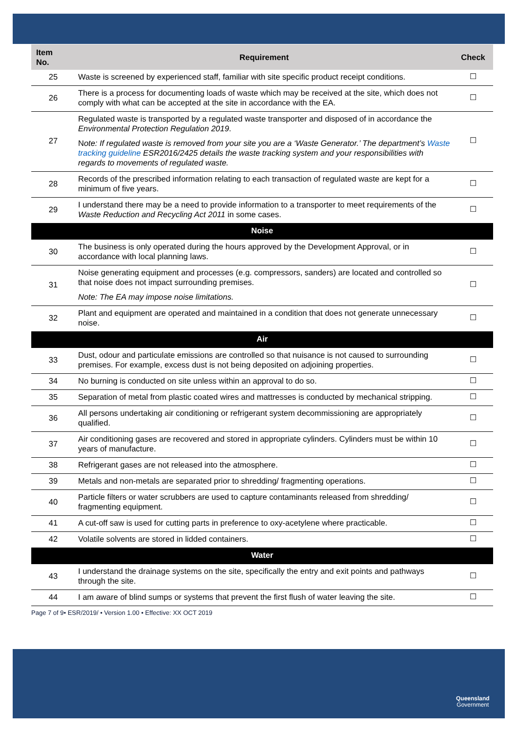| Item No. | Requirement | Check |
| --- | --- | --- |
| 25 | Waste is screened by experienced staff, familiar with site specific product receipt conditions. | ☐ |
| 26 | There is a process for documenting loads of waste which may be received at the site, which does not comply with what can be accepted at the site in accordance with the EA. | ☐ |
| 27 | Regulated waste is transported by a regulated waste transporter and disposed of in accordance the Environmental Protection Regulation 2019 . N ote: If regulated waste is removed from your site you are a ‘Waste Generator.’ The department’s Waste tracking guideline ESR2016/2425 details the waste tracking system and your responsibilities with regards to movements of regulated waste. | ☐ |
| 28 | Records of the prescribed information relating to each transaction of regulated waste are kept for a minimum of five years. | ☐ |
| 29 | I understand there may be a need to provide information to a transporter to meet requirements of the Waste Reduction and Recycling Act 2011 in some cases. | ☐ |
| Noise | | |
| 30 | The business is only operated during the hours approved by the Development Approval, or in accordance with local planning laws. | ☐ |
| 31 | Noise generating equipment and processes (e.g. compressors, sanders) are located and controlled so that noise does not impact surrounding premises. Note: The EA may impose noise limitations. | ☐ |
| 32 | Plant and equipment are operated and maintained in a condition that does not generate unnecessary noise. | ☐ |
| Air | | |
| 33 | Dust, odour and particulate emissions are controlled so that nuisance is not caused to surrounding premises. For example, excess dust is not being deposited on adjoining properties. | ☐ |
| 34 | No burning is conducted on site unless within an approval to do so. | ☐ |
| 35 | Separation of metal from plastic coated wires and mattresses is conducted by mechanical stripping. | ☐ |
| 36 | All persons undertaking air conditioning or refrigerant system decommissioning are appropriately qualified. | ☐ |
| 37 | Air conditioning gases are recovered and stored in appropriate cylinders. Cylinders must be within 10 years of manufacture. | ☐ |
| 38 | Refrigerant gases are not released into the atmosphere. | ☐ |
| 39 | Metals and non-metals are separated prior to shredding/ fragmenting operations. | ☐ |
| 40 | Particle filters or water scrubbers are used to capture contaminants released from shredding/ fragmenting equipment. | ☐ |
| 41 | A cut-off saw is used for cutting parts in preference to oxy-acetylene where practicable. | ☐ |
| 42 | Volatile solvents are stored in lidded containers. | ☐ |
| Water | | |
| 43 | I understand the drainage systems on the site, specifically the entry and exit points and pathways through the site. | ☐ |
| 44 | I am aware of blind sumps or systems that prevent the first flush of water leaving the site. | ☐ |
Page 7 of 9• ESR/2019/ • Version 1.00 • Effective: XX OCT 2019
Queensland
Government